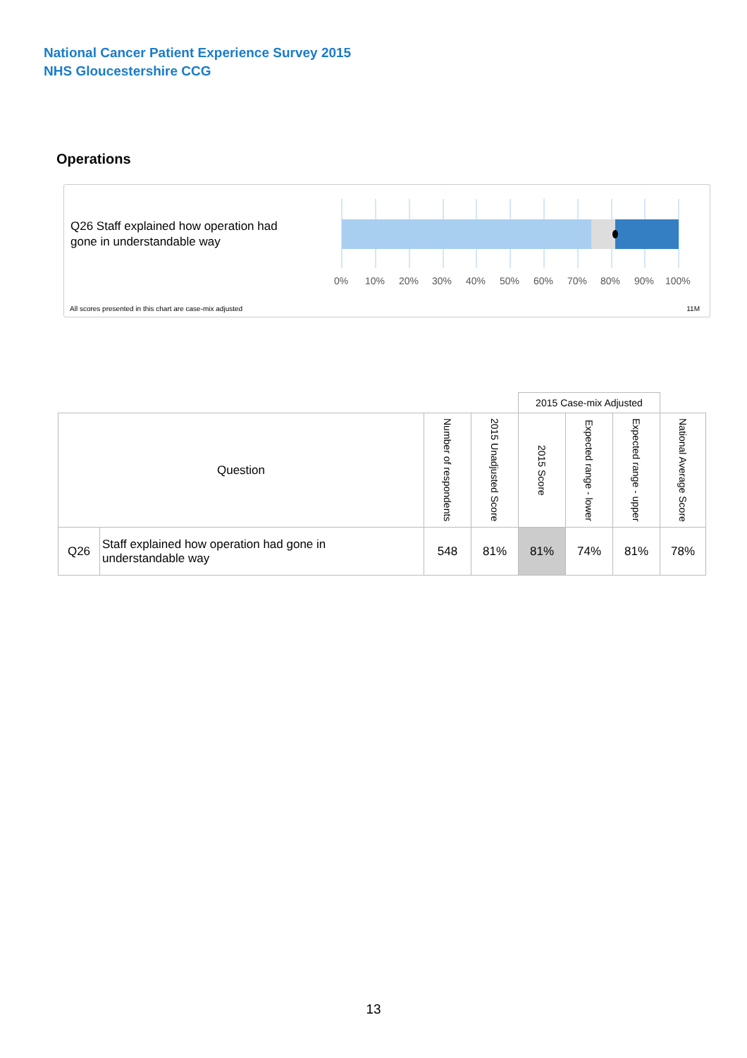National Cancer Patient Experience Survey 2015
NHS Gloucestershire CCG
Operations
Q26 Staff explained how operation had
gone in understandable way
0% 10% 20% 30% 40% 50% 60% 70% 80% 90% 100%
All scores presented in this chart are case-mix adjusted
11M
| | | | | 2015 Case-mix Adjusted | | | |
| Question | | Number of respondents | 2015 Unadjusted Score | 2015 Score | Expected range - lower | Expected range - upper | National Average Score |
| Q26 | Staff explained how operation had gone in understandable way | 548 | 81% | 81% | 74% | 81% | 78% |
13